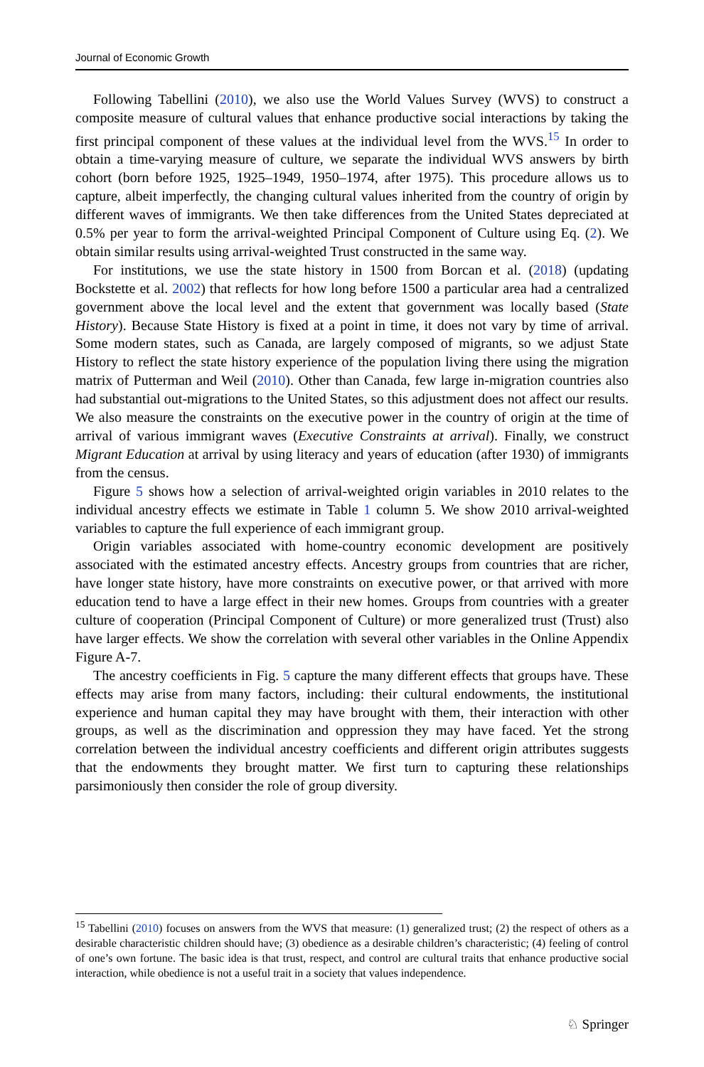Journal of Economic Growth
Following Tabellini (2010), we also use the World Values Survey (WVS) to construct a composite measure of cultural values that enhance productive social interactions by taking the first principal component of these values at the individual level from the WVS.<sup>15</sup> In order to obtain a time-varying measure of culture, we separate the individual WVS answers by birth cohort (born before 1925, 1925–1949, 1950–1974, after 1975). This procedure allows us to capture, albeit imperfectly, the changing cultural values inherited from the country of origin by different waves of immigrants. We then take differences from the United States depreciated at 0.5% per year to form the arrival-weighted Principal Component of Culture using Eq. (2). We obtain similar results using arrival-weighted Trust constructed in the same way.
For institutions, we use the state history in 1500 from Borcan et al. (2018) (updating Bockstette et al. 2002) that reflects for how long before 1500 a particular area had a centralized government above the local level and the extent that government was locally based (State History). Because State History is fixed at a point in time, it does not vary by time of arrival. Some modern states, such as Canada, are largely composed of migrants, so we adjust State History to reflect the state history experience of the population living there using the migration matrix of Putterman and Weil (2010). Other than Canada, few large in-migration countries also had substantial out-migrations to the United States, so this adjustment does not affect our results. We also measure the constraints on the executive power in the country of origin at the time of arrival of various immigrant waves (Executive Constraints at arrival). Finally, we construct Migrant Education at arrival by using literacy and years of education (after 1930) of immigrants from the census.
Figure 5 shows how a selection of arrival-weighted origin variables in 2010 relates to the individual ancestry effects we estimate in Table 1 column 5. We show 2010 arrival-weighted variables to capture the full experience of each immigrant group.
Origin variables associated with home-country economic development are positively associated with the estimated ancestry effects. Ancestry groups from countries that are richer, have longer state history, have more constraints on executive power, or that arrived with more education tend to have a large effect in their new homes. Groups from countries with a greater culture of cooperation (Principal Component of Culture) or more generalized trust (Trust) also have larger effects. We show the correlation with several other variables in the Online Appendix Figure A-7.
The ancestry coefficients in Fig. 5 capture the many different effects that groups have. These effects may arise from many factors, including: their cultural endowments, the institutional experience and human capital they may have brought with them, their interaction with other groups, as well as the discrimination and oppression they may have faced. Yet the strong correlation between the individual ancestry coefficients and different origin attributes suggests that the endowments they brought matter. We first turn to capturing these relationships parsimoniously then consider the role of group diversity.
<sup>15</sup> Tabellini (2010) focuses on answers from the WVS that measure: (1) generalized trust; (2) the respect of others as a desirable characteristic children should have; (3) obedience as a desirable children’s characteristic; (4) feeling of control of one’s own fortune. The basic idea is that trust, respect, and control are cultural traits that enhance productive social interaction, while obedience is not a useful trait in a society that values independence.
♘ Springer